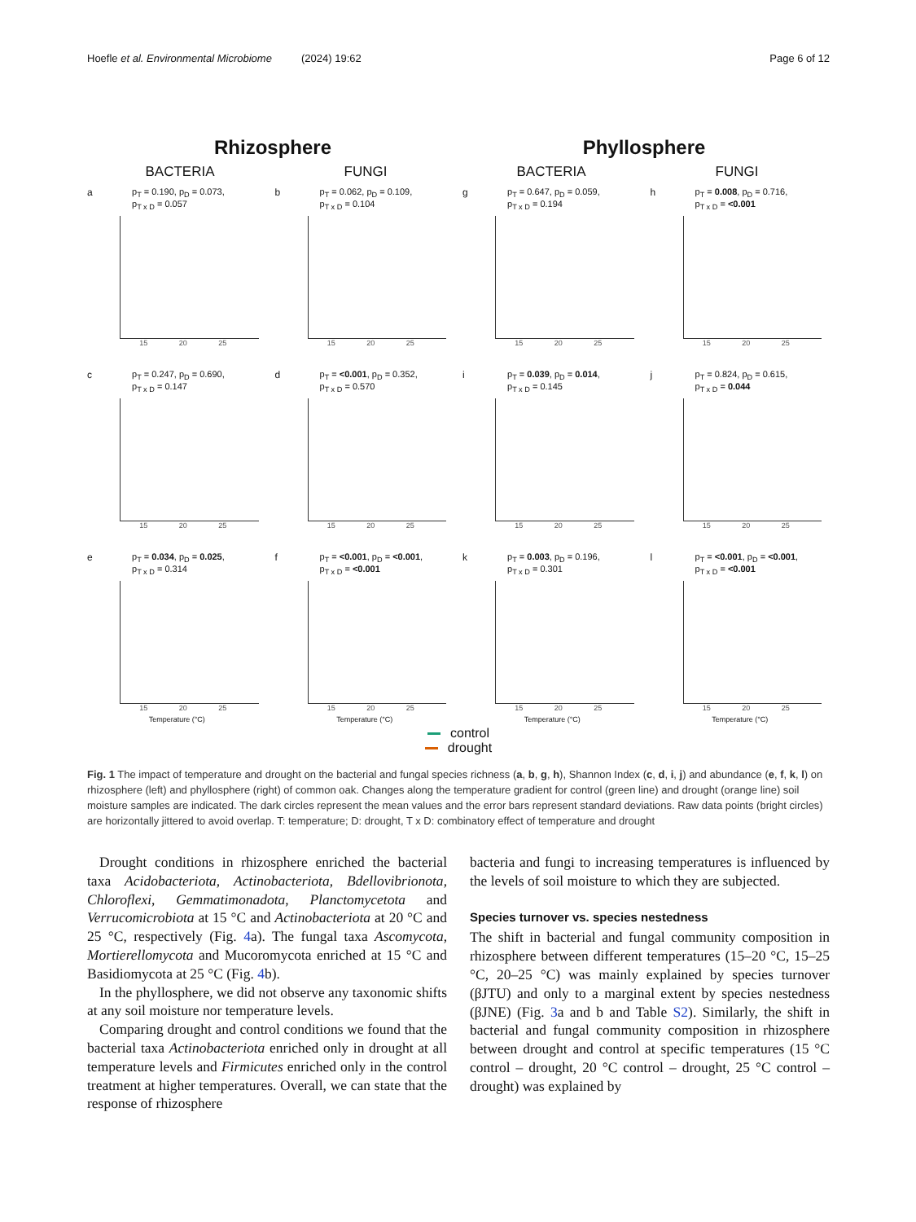Hoefle et al. Environmental Microbiome (2024) 19:62
Page 6 of 12
Rhizosphere Phyllosphere
BACTERIA FUNGI BACTERIA FUNGI
a
p<sub>T</sub> = 0.190, p<sub>D</sub> = 0.073,
p<sub>T x D</sub> = 0.057
15 20 25
b
p<sub>T</sub> = 0.062, p<sub>D</sub> = 0.109,
p<sub>T x D</sub> = 0.104
15 20 25
g
p<sub>T</sub> = 0.647, p<sub>D</sub> = 0.059,
p<sub>T x D</sub> = 0.194
15 20 25
h
p<sub>T</sub> = 0.008, p<sub>D</sub> = 0.716,
p<sub>T x D</sub> = <0.001
15 20 25
c
p<sub>T</sub> = 0.247, p<sub>D</sub> = 0.690,
p<sub>T x D</sub> = 0.147
15 20 25
d
p<sub>T</sub> = <0.001, p<sub>D</sub> = 0.352,
p<sub>T x D</sub> = 0.570
15 20 25
i
p<sub>T</sub> = 0.039, p<sub>D</sub> = 0.014,
p<sub>T x D</sub> = 0.145
15 20 25
j
p<sub>T</sub> = 0.824, p<sub>D</sub> = 0.615,
p<sub>T x D</sub> = 0.044
15 20 25
e
p<sub>T</sub> = 0.034, p<sub>D</sub> = 0.025,
p<sub>T x D</sub> = 0.314
15 20 25
Temperature (°C)
f
p<sub>T</sub> = <0.001, p<sub>D</sub> = <0.001,
p<sub>T x D</sub> = <0.001
15 20 25
Temperature (°C)
k
p<sub>T</sub> = 0.003, p<sub>D</sub> = 0.196,
p<sub>T x D</sub> = 0.301
15 20 25
Temperature (°C)
l
p<sub>T</sub> = <0.001, p<sub>D</sub> = <0.001,
p<sub>T x D</sub> = <0.001
15 20 25
Temperature (°C)
control
drought
Fig. 1 The impact of temperature and drought on the bacterial and fungal species richness (a, b, g, h), Shannon Index (c, d, i, j) and abundance (e, f, k, l) on rhizosphere (left) and phyllosphere (right) of common oak. Changes along the temperature gradient for control (green line) and drought (orange line) soil moisture samples are indicated. The dark circles represent the mean values and the error bars represent standard deviations. Raw data points (bright circles) are horizontally jittered to avoid overlap. T: temperature; D: drought, T x D: combinatory effect of temperature and drought
Drought conditions in rhizosphere enriched the bacterial taxa Acidobacteriota, Actinobacteriota, Bdellovibrionota, Chloroflexi, Gemmatimonadota, Planctomycetota and Verrucomicrobiota at 15 °C and Actinobacteriota at 20 °C and 25 °C, respectively (Fig. 4a). The fungal taxa Ascomycota, Mortierellomycota and Mucoromycota enriched at 15 °C and Basidiomycota at 25 °C (Fig. 4b).
In the phyllosphere, we did not observe any taxonomic shifts at any soil moisture nor temperature levels.
Comparing drought and control conditions we found that the bacterial taxa Actinobacteriota enriched only in drought at all temperature levels and Firmicutes enriched only in the control treatment at higher temperatures. Overall, we can state that the response of rhizosphere
bacteria and fungi to increasing temperatures is influenced by the levels of soil moisture to which they are subjected.
Species turnover vs. species nestedness
The shift in bacterial and fungal community composition in rhizosphere between different temperatures (15–20 °C, 15–25 °C, 20–25 °C) was mainly explained by species turnover (βJTU) and only to a marginal extent by species nestedness (βJNE) (Fig. 3a and b and Table S2). Similarly, the shift in bacterial and fungal community composition in rhizosphere between drought and control at specific temperatures (15 °C control – drought, 20 °C control – drought, 25 °C control – drought) was explained by